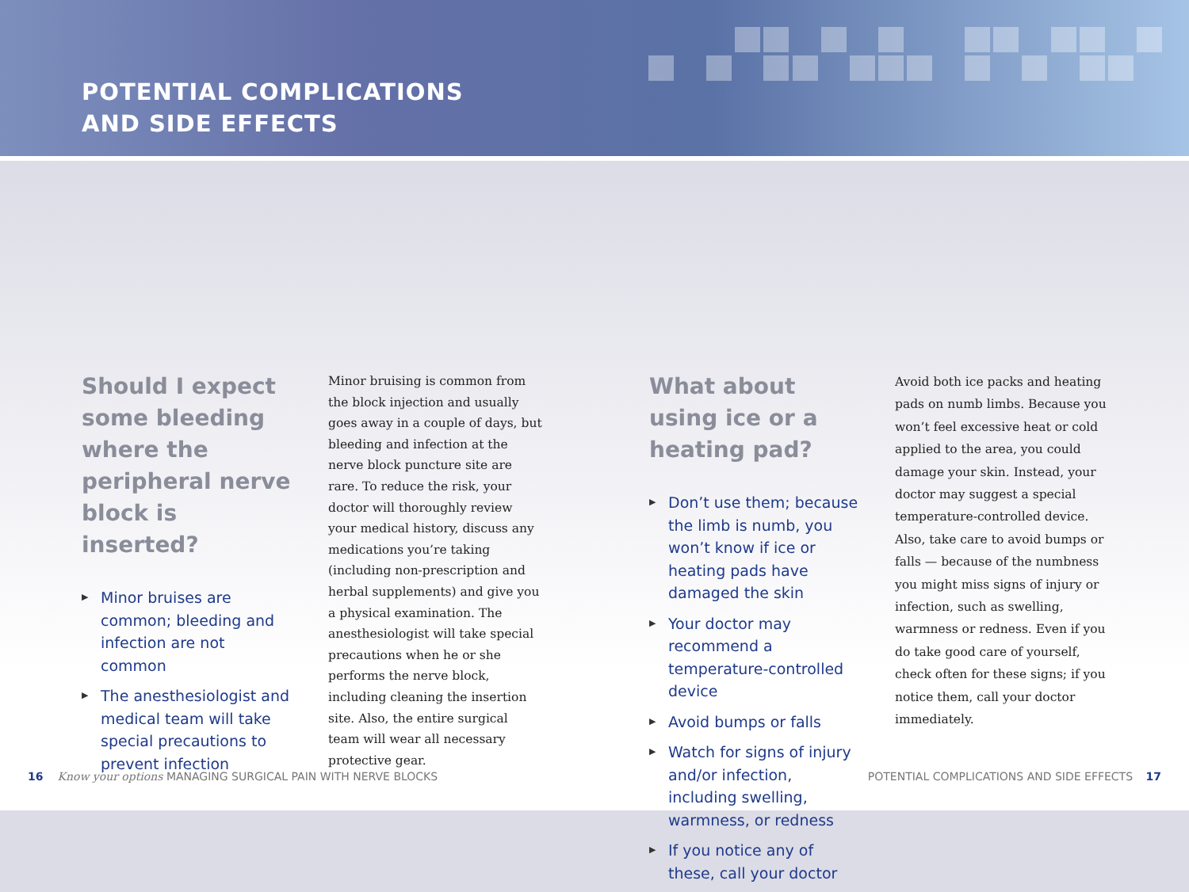POTENTIAL COMPLICATIONS
AND SIDE EFFECTS
Should I expect some bleeding where the peripheral nerve block is inserted?
▶ Minor bruises are common; bleeding and infection are not common
▶ The anesthesiologist and medical team will take special precautions to prevent infection
Minor bruising is common from the block injection and usually goes away in a couple of days, but bleeding and infection at the nerve block puncture site are rare. To reduce the risk, your doctor will thoroughly review your medical history, discuss any medications you’re taking (including non-prescription and herbal supplements) and give you a physical examination. The anesthesiologist will take special precautions when he or she performs the nerve block, including cleaning the insertion site. Also, the entire surgical team will wear all necessary protective gear.
What about using ice or a heating pad?
▶ Don’t use them; because the limb is numb, you won’t know if ice or heating pads have damaged the skin
▶ Your doctor may recommend a temperature-controlled device
▶ Avoid bumps or falls
▶ Watch for signs of injury and/or infection, including swelling, warmness, or redness
▶ If you notice any of these, call your doctor
Avoid both ice packs and heating pads on numb limbs. Because you won’t feel excessive heat or cold applied to the area, you could damage your skin. Instead, your doctor may suggest a special temperature-controlled device. Also, take care to avoid bumps or falls — because of the numbness you might miss signs of injury or infection, such as swelling, warmness or redness. Even if you do take good care of yourself, check often for these signs; if you notice them, call your doctor immediately.
16 Know your options MANAGING SURGICAL PAIN WITH NERVE BLOCKS
POTENTIAL COMPLICATIONS AND SIDE EFFECTS 17